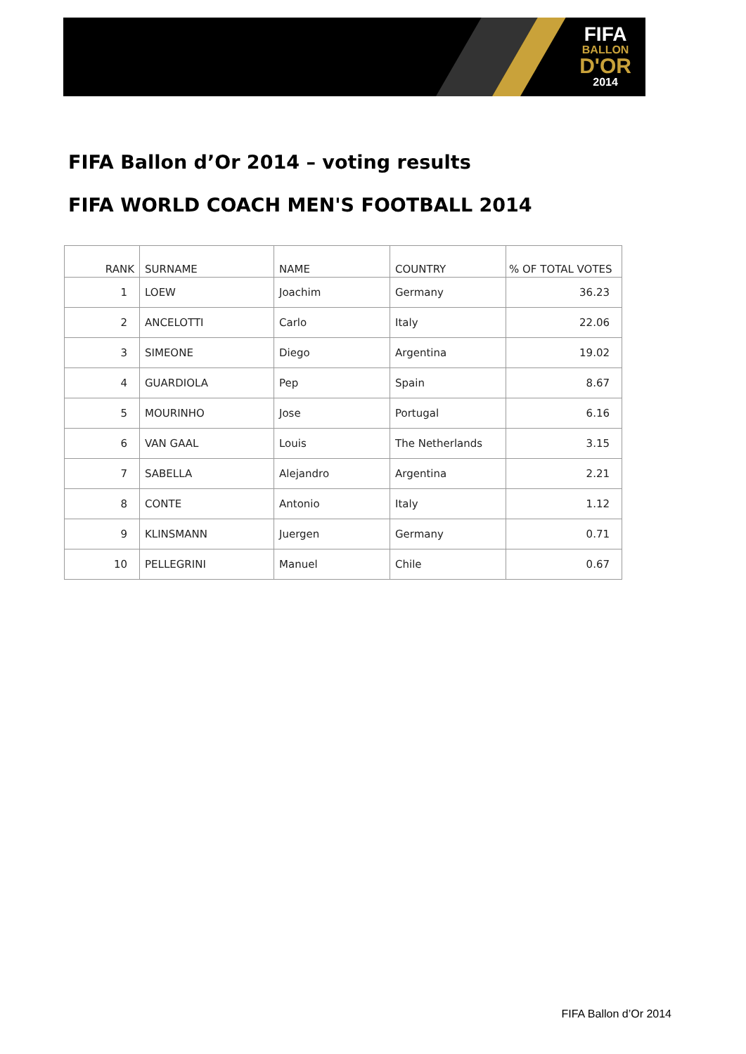FIFA
BALLON
D'OR
2014
FIFA Ballon d’Or 2014 – voting results
FIFA WORLD COACH MEN'S FOOTBALL 2014
| RANK | SURNAME | NAME | COUNTRY | % OF TOTAL VOTES |
| --- | --- | --- | --- | --- |
| 1 | LOEW | Joachim | Germany | 36.23 |
| 2 | ANCELOTTI | Carlo | Italy | 22.06 |
| 3 | SIMEONE | Diego | Argentina | 19.02 |
| 4 | GUARDIOLA | Pep | Spain | 8.67 |
| 5 | MOURINHO | Jose | Portugal | 6.16 |
| 6 | VAN GAAL | Louis | The Netherlands | 3.15 |
| 7 | SABELLA | Alejandro | Argentina | 2.21 |
| 8 | CONTE | Antonio | Italy | 1.12 |
| 9 | KLINSMANN | Juergen | Germany | 0.71 |
| 10 | PELLEGRINI | Manuel | Chile | 0.67 |
FIFA Ballon d’Or 2014